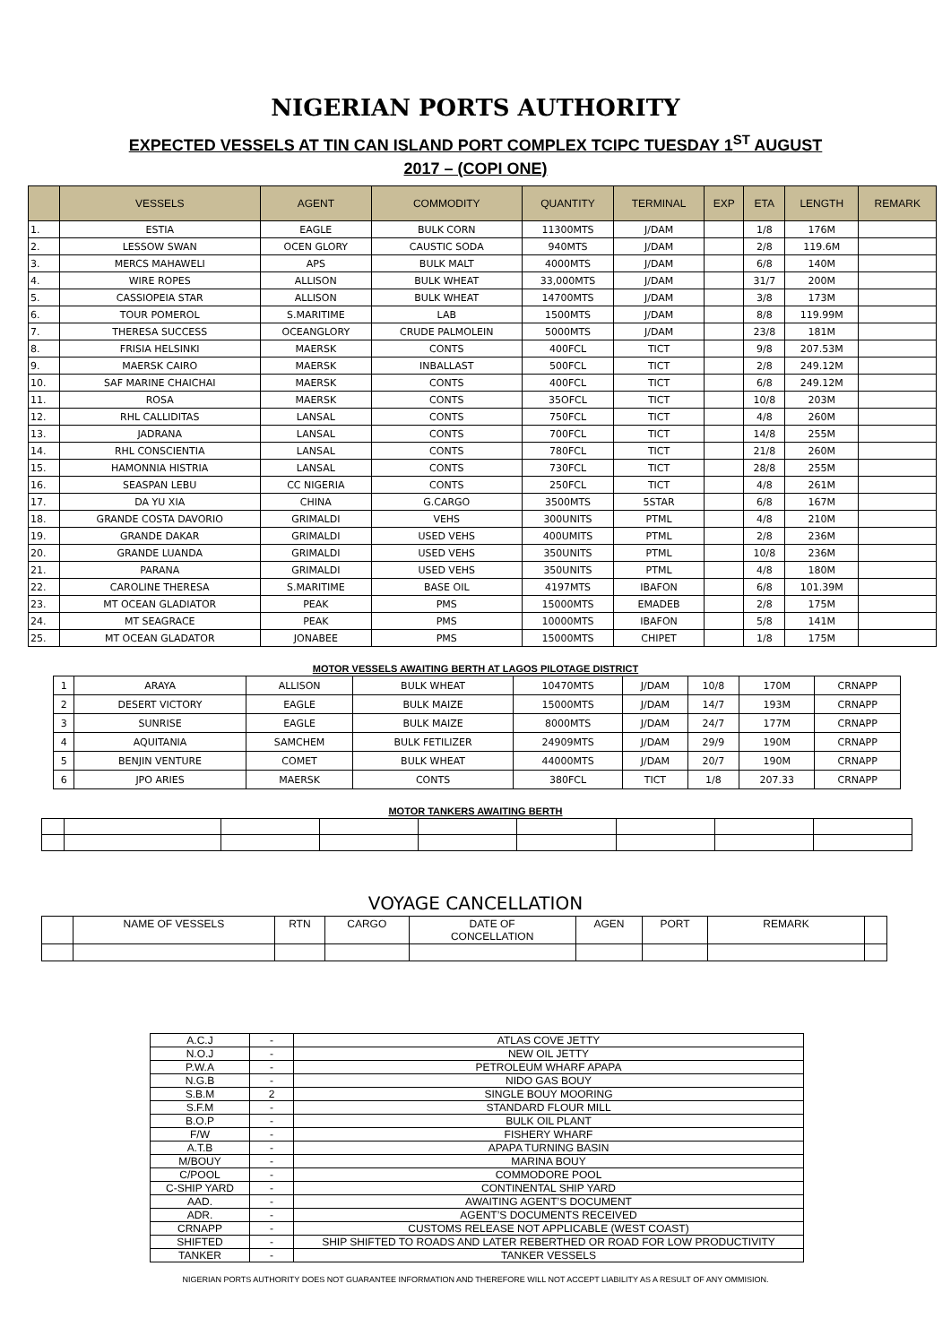NIGERIAN PORTS AUTHORITY
EXPECTED VESSELS AT TIN CAN ISLAND PORT COMPLEX TCIPC TUESDAY 1<sup>ST</sup> AUGUST
2017 – (COPI ONE)
| | VESSELS | AGENT | COMMODITY | QUANTITY | TERMINAL | EXP | ETA | LENGTH | REMARK |
| --- | --- | --- | --- | --- | --- | --- | --- | --- | --- |
| 1. | ESTIA | EAGLE | BULK CORN | 11300MTS | J/DAM | | 1/8 | 176M | |
| 2. | LESSOW SWAN | OCEN GLORY | CAUSTIC SODA | 940MTS | J/DAM | | 2/8 | 119.6M | |
| 3. | MERCS MAHAWELI | APS | BULK MALT | 4000MTS | J/DAM | | 6/8 | 140M | |
| 4. | WIRE ROPES | ALLISON | BULK WHEAT | 33,000MTS | J/DAM | | 31/7 | 200M | |
| 5. | CASSIOPEIA STAR | ALLISON | BULK WHEAT | 14700MTS | J/DAM | | 3/8 | 173M | |
| 6. | TOUR POMEROL | S.MARITIME | LAB | 1500MTS | J/DAM | | 8/8 | 119.99M | |
| 7. | THERESA SUCCESS | OCEANGLORY | CRUDE PALMOLEIN | 5000MTS | J/DAM | | 23/8 | 181M | |
| 8. | FRISIA HELSINKI | MAERSK | CONTS | 400FCL | TICT | | 9/8 | 207.53M | |
| 9. | MAERSK CAIRO | MAERSK | INBALLAST | 500FCL | TICT | | 2/8 | 249.12M | |
| 10. | SAF MARINE CHAICHAI | MAERSK | CONTS | 400FCL | TICT | | 6/8 | 249.12M | |
| 11. | ROSA | MAERSK | CONTS | 35OFCL | TICT | | 10/8 | 203M | |
| 12. | RHL CALLIDITAS | LANSAL | CONTS | 750FCL | TICT | | 4/8 | 260M | |
| 13. | JADRANA | LANSAL | CONTS | 700FCL | TICT | | 14/8 | 255M | |
| 14. | RHL CONSCIENTIA | LANSAL | CONTS | 780FCL | TICT | | 21/8 | 260M | |
| 15. | HAMONNIA HISTRIA | LANSAL | CONTS | 730FCL | TICT | | 28/8 | 255M | |
| 16. | SEASPAN LEBU | CC NIGERIA | CONTS | 250FCL | TICT | | 4/8 | 261M | |
| 17. | DA YU XIA | CHINA | G.CARGO | 3500MTS | 5STAR | | 6/8 | 167M | |
| 18. | GRANDE COSTA DAVORIO | GRIMALDI | VEHS | 300UNITS | PTML | | 4/8 | 210M | |
| 19. | GRANDE DAKAR | GRIMALDI | USED VEHS | 400UMITS | PTML | | 2/8 | 236M | |
| 20. | GRANDE LUANDA | GRIMALDI | USED VEHS | 350UNITS | PTML | | 10/8 | 236M | |
| 21. | PARANA | GRIMALDI | USED VEHS | 350UNITS | PTML | | 4/8 | 180M | |
| 22. | CAROLINE THERESA | S.MARITIME | BASE OIL | 4197MTS | IBAFON | | 6/8 | 101.39M | |
| 23. | MT OCEAN GLADIATOR | PEAK | PMS | 15000MTS | EMADEB | | 2/8 | 175M | |
| 24. | MT SEAGRACE | PEAK | PMS | 10000MTS | IBAFON | | 5/8 | 141M | |
| 25. | MT OCEAN GLADATOR | JONABEE | PMS | 15000MTS | CHIPET | | 1/8 | 175M | |
MOTOR VESSELS AWAITING BERTH AT LAGOS PILOTAGE DISTRICT
| 1 | ARAYA | ALLISON | BULK WHEAT | 10470MTS | J/DAM | 10/8 | 170M | CRNAPP |
| 2 | DESERT VICTORY | EAGLE | BULK MAIZE | 15000MTS | J/DAM | 14/7 | 193M | CRNAPP |
| 3 | SUNRISE | EAGLE | BULK MAIZE | 8000MTS | J/DAM | 24/7 | 177M | CRNAPP |
| 4 | AQUITANIA | SAMCHEM | BULK FETILIZER | 24909MTS | J/DAM | 29/9 | 190M | CRNAPP |
| 5 | BENJIN VENTURE | COMET | BULK WHEAT | 44000MTS | J/DAM | 20/7 | 190M | CRNAPP |
| 6 | JPO ARIES | MAERSK | CONTS | 380FCL | TICT | 1/8 | 207.33 | CRNAPP |
MOTOR TANKERS AWAITING BERTH
VOYAGE CANCELLATION
| | NAME OF VESSELS | RTN | CARGO | DATE OF CONCELLATION | AGEN | PORT | REMARK | |
| A.C.J | - | ATLAS COVE JETTY |
| N.O.J | - | NEW OIL JETTY |
| P.W.A | - | PETROLEUM WHARF APAPA |
| N.G.B | - | NIDO GAS BOUY |
| S.B.M | 2 | SINGLE BOUY MOORING |
| S.F.M | - | STANDARD FLOUR MILL |
| B.O.P | - | BULK OIL PLANT |
| F/W | - | FISHERY WHARF |
| A.T.B | - | APAPA TURNING BASIN |
| M/BOUY | - | MARINA BOUY |
| C/POOL | - | COMMODORE POOL |
| C-SHIP YARD | - | CONTINENTAL SHIP YARD |
| AAD. | - | AWAITING AGENT’S DOCUMENT |
| ADR. | - | AGENT’S DOCUMENTS RECEIVED |
| CRNAPP | - | CUSTOMS RELEASE NOT APPLICABLE (WEST COAST) |
| SHIFTED | - | SHIP SHIFTED TO ROADS AND LATER REBERTHED OR ROAD FOR LOW PRODUCTIVITY |
| TANKER | - | TANKER VESSELS |
NIGERIAN PORTS AUTHORITY DOES NOT GUARANTEE INFORMATION AND THEREFORE WILL NOT ACCEPT LIABILITY AS A RESULT OF ANY OMMISION.